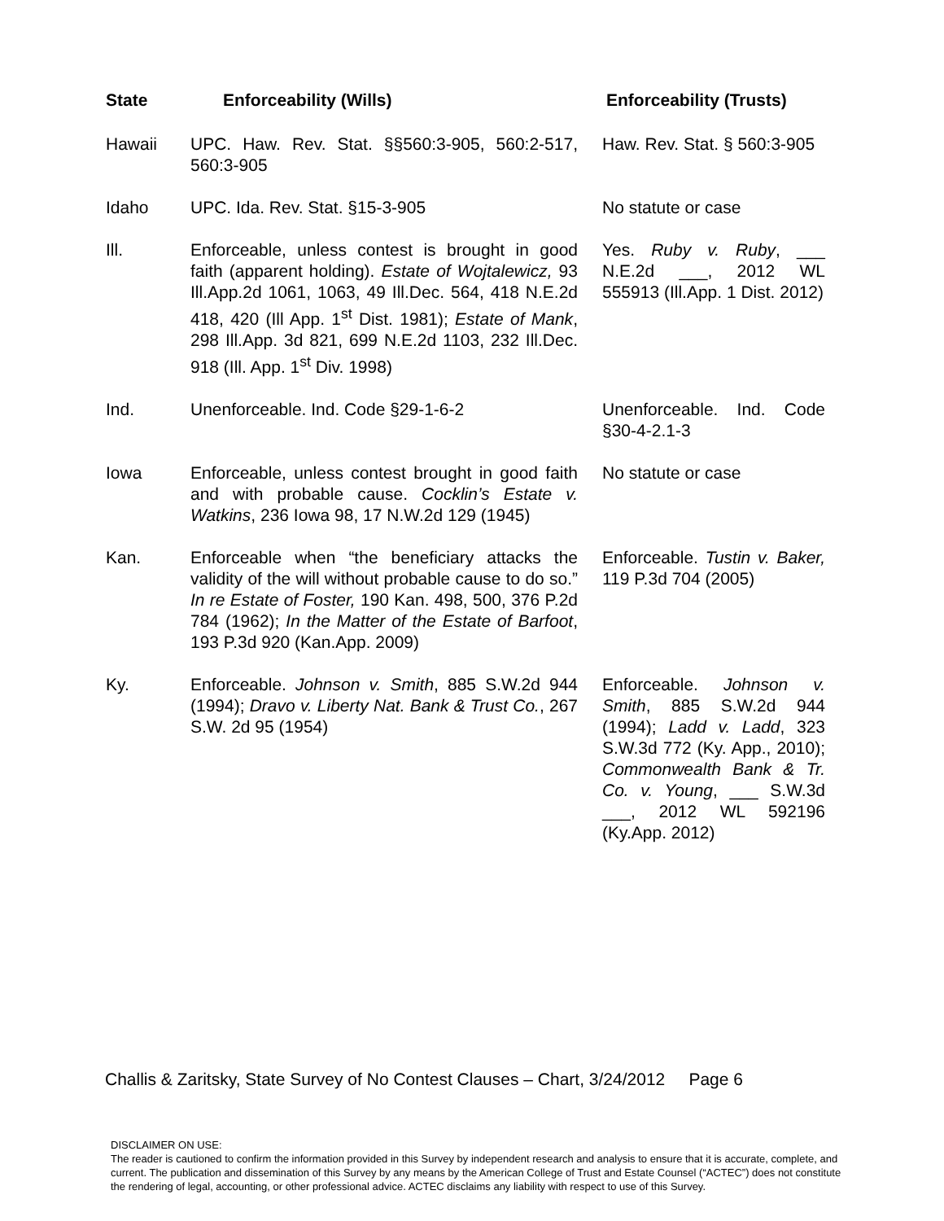| State | Enforceability (Wills) | Enforceability (Trusts) |
| --- | --- | --- |
| Hawaii | UPC. Haw. Rev. Stat. §§560:3-905, 560:2-517, 560:3-905 | Haw. Rev. Stat. § 560:3-905 |
| Idaho | UPC. Ida. Rev. Stat. §15-3-905 | No statute or case |
| Ill. | Enforceable, unless contest is brought in good faith (apparent holding). Estate of Wojtalewicz, 93 Ill.App.2d 1061, 1063, 49 Ill.Dec. 564, 418 N.E.2d 418, 420 (Ill App. 1<sup>st</sup> Dist. 1981); Estate of Mank , 298 Ill.App. 3d 821, 699 N.E.2d 1103, 232 Ill.Dec. 918 (Ill. App. 1<sup>st</sup> Div. 1998) | Yes. Ruby v. Ruby , ___ N.E.2d ___, 2012 WL 555913 (Ill.App. 1 Dist. 2012) |
| Ind. | Unenforceable. Ind. Code §29-1-6-2 | Unenforceable. Ind. Code §30-4-2.1-3 |
| Iowa | Enforceable, unless contest brought in good faith and with probable cause. Cocklin’s Estate v. Watkins , 236 Iowa 98, 17 N.W.2d 129 (1945) | No statute or case |
| Kan. | Enforceable when “the beneficiary attacks the validity of the will without probable cause to do so.” In re Estate of Foster, 190 Kan. 498, 500, 376 P.2d 784 (1962); In the Matter of the Estate of Barfoot , 193 P.3d 920 (Kan.App. 2009) | Enforceable. Tustin v. Baker, 119 P.3d 704 (2005) |
| Ky. | Enforceable. Johnson v. Smith , 885 S.W.2d 944 (1994); Dravo v. Liberty Nat. Bank & Trust Co. , 267 S.W. 2d 95 (1954) | Enforceable. Johnson v. Smith , 885 S.W.2d 944 (1994); Ladd v. Ladd , 323 S.W.3d 772 (Ky. App., 2010); Commonwealth Bank & Tr. Co. v. Young , ___ S.W.3d ___, 2012 WL 592196 (Ky.App. 2012) |
Challis & Zaritsky, State Survey of No Contest Clauses – Chart, 3/24/2012 Page 6
DISCLAIMER ON USE:
The reader is cautioned to confirm the information provided in this Survey by independent research and analysis to ensure that it is accurate, complete, and current. The publication and dissemination of this Survey by any means by the American College of Trust and Estate Counsel (“ACTEC”) does not constitute the rendering of legal, accounting, or other professional advice. ACTEC disclaims any liability with respect to use of this Survey.